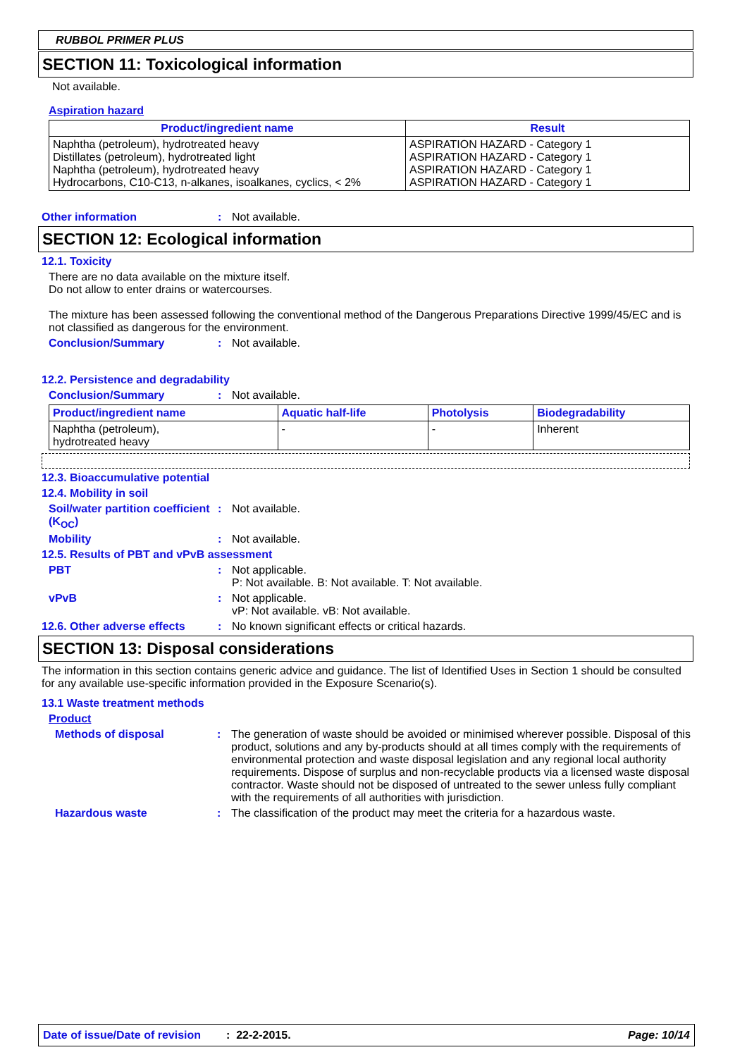RUBBOL PRIMER PLUS
SECTION 11: Toxicological information
Not available.
Aspiration hazard
| Product/ingredient name | Result |
| --- | --- |
| Naphtha (petroleum), hydrotreated heavy Distillates (petroleum), hydrotreated light Naphtha (petroleum), hydrotreated heavy Hydrocarbons, C10-C13, n-alkanes, isoalkanes, cyclics, < 2% | ASPIRATION HAZARD - Category 1 ASPIRATION HAZARD - Category 1 ASPIRATION HAZARD - Category 1 ASPIRATION HAZARD - Category 1 |
Other information : Not available.
SECTION 12: Ecological information
12.1. Toxicity
There are no data available on the mixture itself.
Do not allow to enter drains or watercourses.
The mixture has been assessed following the conventional method of the Dangerous Preparations Directive 1999/45/EC and is not classified as dangerous for the environment.
Conclusion/Summary : Not available.
12.2. Persistence and degradability
Conclusion/Summary : Not available.
| Product/ingredient name | Aquatic half-life | Photolysis | Biodegradability |
| --- | --- | --- | --- |
| Naphtha (petroleum), hydrotreated heavy | - | - | Inherent |
12.3. Bioaccumulative potential
12.4. Mobility in soil
Soil/water partition coefficient (K<sub>OC</sub>)
: Not available.
Mobility : Not available.
12.5. Results of PBT and vPvB assessment
PBT : Not applicable.
P: Not available. B: Not available. T: Not available.
vPvB : Not applicable.
vP: Not available. vB: Not available.
12.6. Other adverse effects
: No known significant effects or critical hazards.
SECTION 13: Disposal considerations
The information in this section contains generic advice and guidance. The list of Identified Uses in Section 1 should be consulted for any available use-specific information provided in the Exposure Scenario(s).
13.1 Waste treatment methods
Product
Methods of disposal : The generation of waste should be avoided or minimised wherever possible. Disposal of this product, solutions and any by-products should at all times comply with the requirements of environmental protection and waste disposal legislation and any regional local authority requirements. Dispose of surplus and non-recyclable products via a licensed waste disposal contractor. Waste should not be disposed of untreated to the sewer unless fully compliant with the requirements of all authorities with jurisdiction.
Hazardous waste : The classification of the product may meet the criteria for a hazardous waste.
Date of issue/Date of revision: 22-2-2015. Page: 10/14